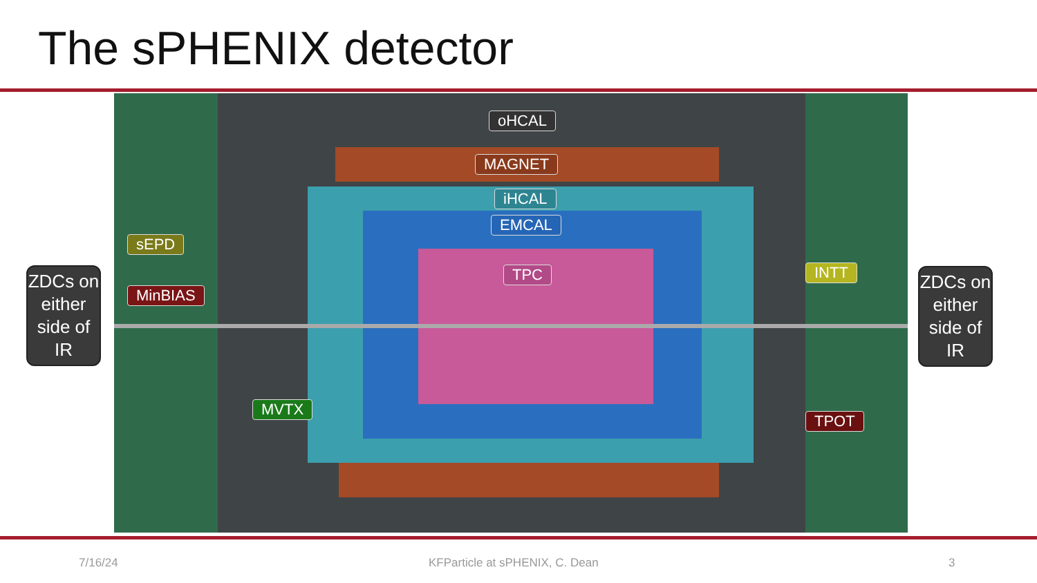The sPHENIX detector
ZDCs on either side of IR
oHCAL
MAGNET
iHCAL
EMCAL
TPC
sEPD
MinBIAS
MVTX
INTT
TPOT
ZDCs on either side of IR
7/16/24 KFParticle at sPHENIX, C. Dean 3